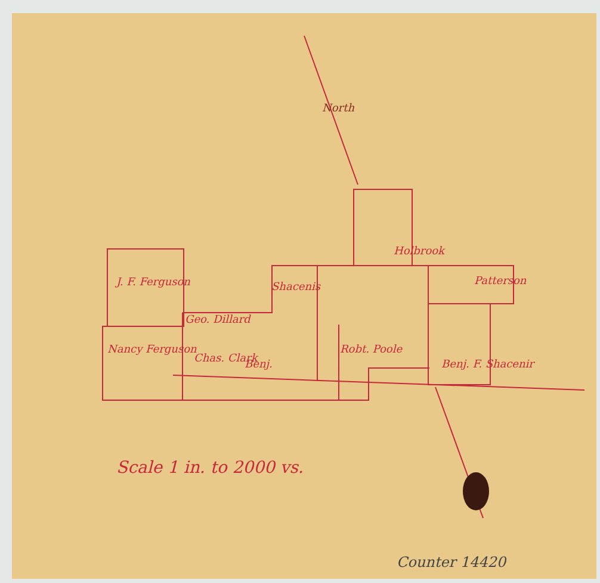North
J. F. Ferguson
Nancy Ferguson
Geo. Dillard
Chas. Clark Benj.
Shacenis
Robt. Poole
Holbrook
Benj. F. Shacenir
Patterson
Scale 1 in. to 2000 vs.
Counter 14420